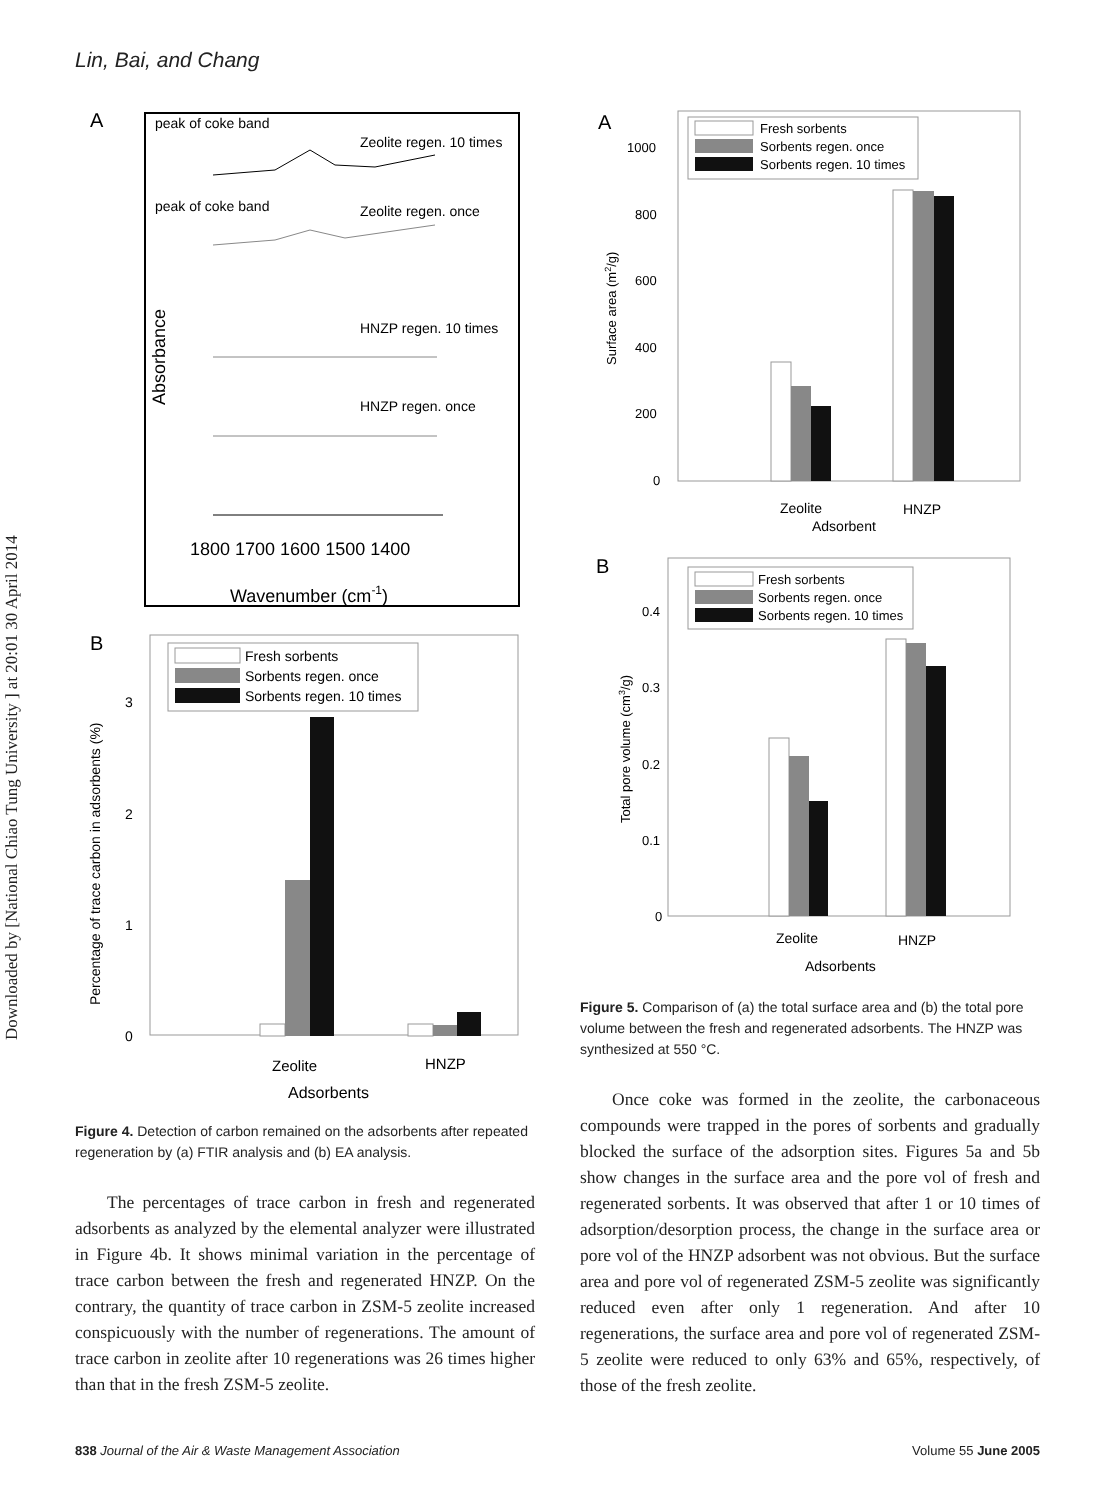Lin, Bai, and Chang
Downloaded by [National Chiao Tung University ] at 20:01 30 April 2014
A
peak of coke band
Zeolite regen. 10 times
peak of coke band
Zeolite regen. once
Absorbance
HNZP regen. 10 times
HNZP regen. once
1800 1700 1600 1500 1400
Wavenumber (cm-1)
B
Fresh sorbents
Sorbents regen. once
Sorbents regen. 10 times
Percentage of trace carbon in adsorbents (%)
3
2
1
0
Zeolite
HNZP
Adsorbents
Figure 4. Detection of carbon remained on the adsorbents after repeated regeneration by (a) FTIR analysis and (b) EA analysis.
The percentages of trace carbon in fresh and regenerated adsorbents as analyzed by the elemental analyzer were illustrated in Figure 4b. It shows minimal variation in the percentage of trace carbon between the fresh and regenerated HNZP. On the contrary, the quantity of trace carbon in ZSM-5 zeolite increased conspicuously with the number of regenerations. The amount of trace carbon in zeolite after 10 regenerations was 26 times higher than that in the fresh ZSM-5 zeolite.
A
Fresh sorbents
Sorbents regen. once
Sorbents regen. 10 times
Surface area (m2/g)
1000
800
600
400
200
0
Zeolite
HNZP
Adsorbent
B
Fresh sorbents
Sorbents regen. once
Sorbents regen. 10 times
Total pore volume (cm3/g)
0.4
0.3
0.2
0.1
0
Zeolite
HNZP
Adsorbents
Figure 5. Comparison of (a) the total surface area and (b) the total pore volume between the fresh and regenerated adsorbents. The HNZP was synthesized at 550 °C.
Once coke was formed in the zeolite, the carbonaceous compounds were trapped in the pores of sorbents and gradually blocked the surface of the adsorption sites. Figures 5a and 5b show changes in the surface area and the pore vol of fresh and regenerated sorbents. It was observed that after 1 or 10 times of adsorption/desorption process, the change in the surface area or pore vol of the HNZP adsorbent was not obvious. But the surface area and pore vol of regenerated ZSM-5 zeolite was significantly reduced even after only 1 regeneration. And after 10 regenerations, the surface area and pore vol of regenerated ZSM-5 zeolite were reduced to only 63% and 65%, respectively, of those of the fresh zeolite.
838 Journal of the Air & Waste Management Association
Volume 55 June 2005